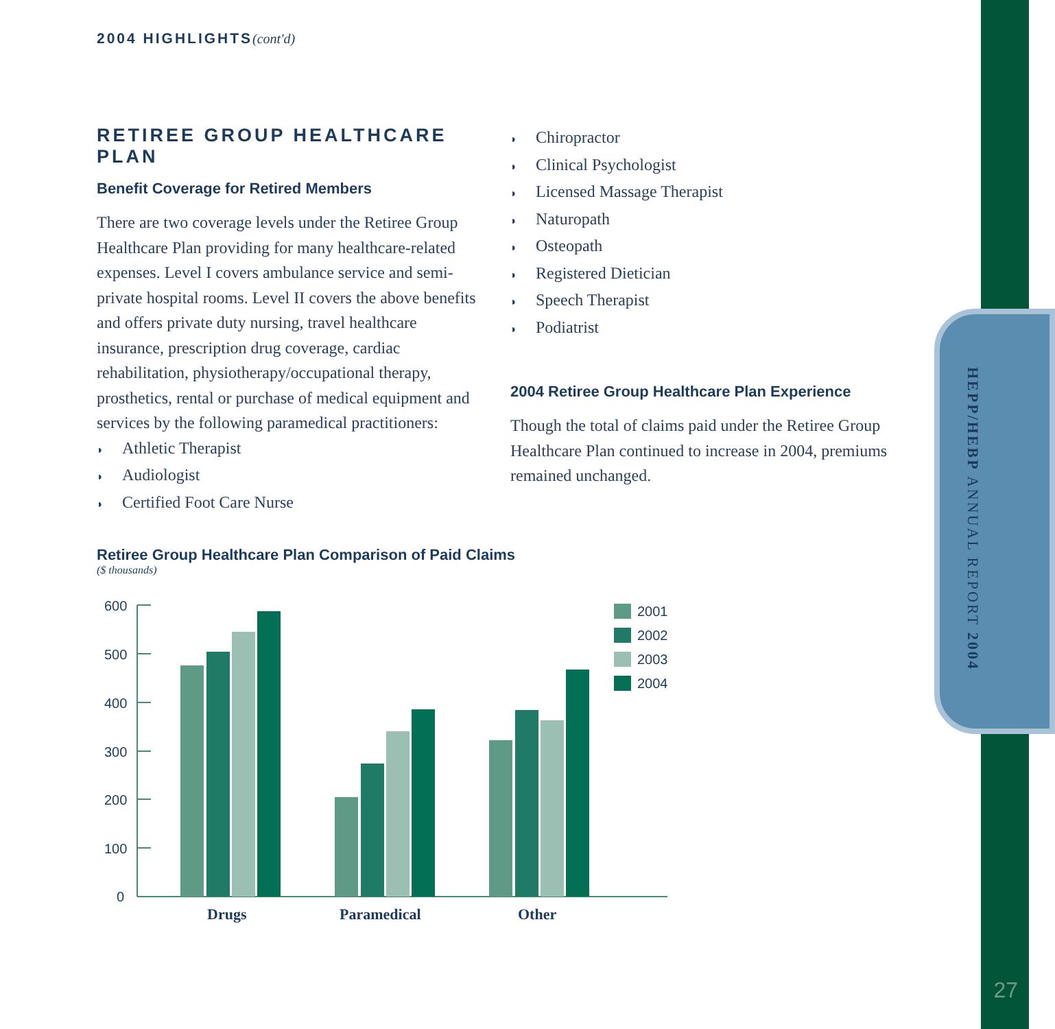HEPP/HEBP ANNUAL REPORT 2004
27
2004 HIGHLIGHTS(cont'd)
RETIREE GROUP HEALTHCARE PLAN
Benefit Coverage for Retired Members
There are two coverage levels under the Retiree Group Healthcare Plan providing for many healthcare-related expenses. Level I covers ambulance service and semi-private hospital rooms. Level II covers the above benefits and offers private duty nursing, travel healthcare insurance, prescription drug coverage, cardiac rehabilitation, physiotherapy/occupational therapy, prosthetics, rental or purchase of medical equipment and services by the following paramedical practitioners:
◗ Athletic Therapist
◗ Audiologist
◗ Certified Foot Care Nurse
◗ Chiropractor
◗ Clinical Psychologist
◗ Licensed Massage Therapist
◗ Naturopath
◗ Osteopath
◗ Registered Dietician
◗ Speech Therapist
◗ Podiatrist
2004 Retiree Group Healthcare Plan Experience
Though the total of claims paid under the Retiree Group Healthcare Plan continued to increase in 2004, premiums remained unchanged.
Retiree Group Healthcare Plan Comparison of Paid Claims
($ thousands)
600
500
400
300
200
100
0
Drugs
Paramedical
Other
2001
2002
2003
2004